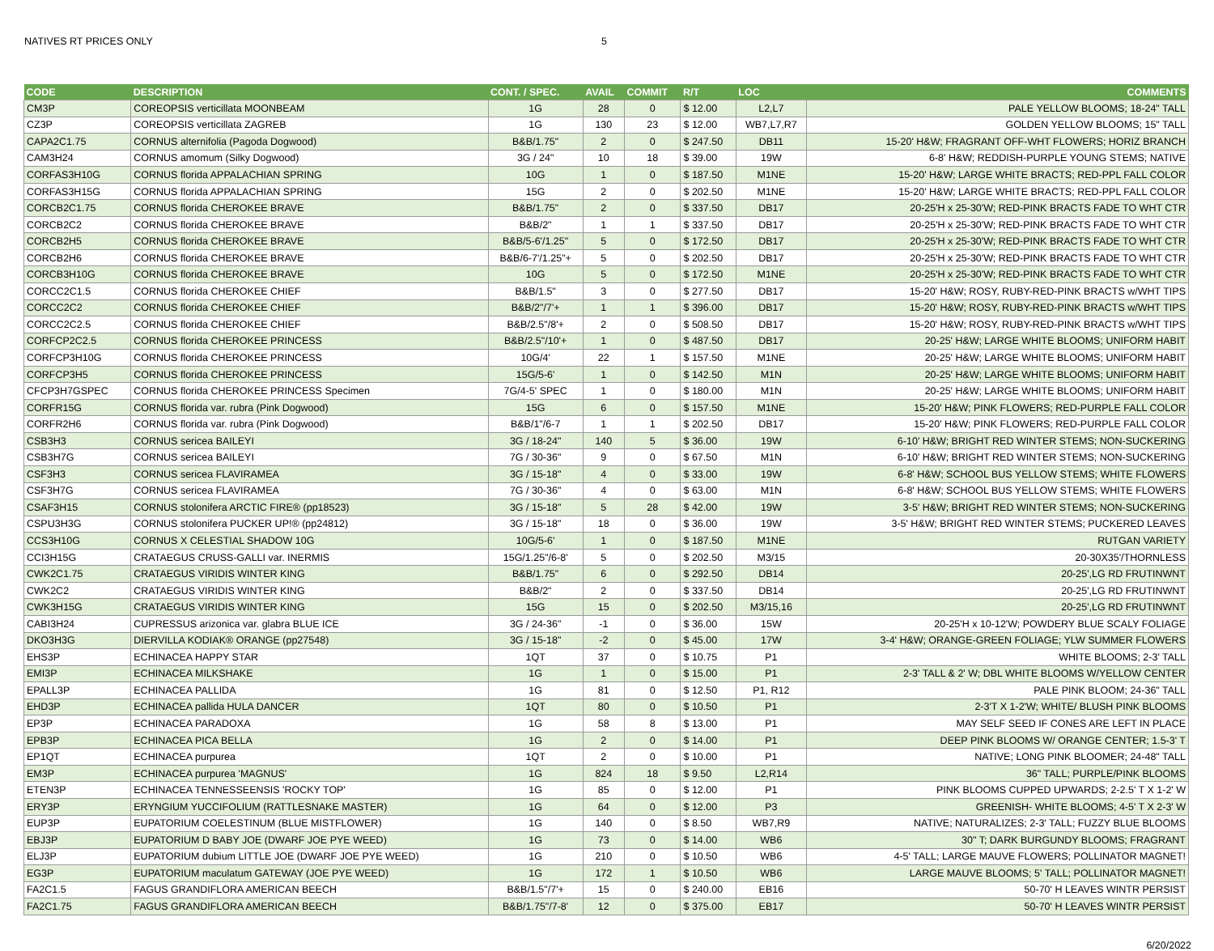NATIVES RT PRICES ONLY 5
| CODE | DESCRIPTION | CONT. / SPEC. | AVAIL | COMMIT | R/T | LOC | COMMENTS |
| --- | --- | --- | --- | --- | --- | --- | --- |
| CM3P | COREOPSIS verticillata MOONBEAM | 1G | 28 | 0 | $ 12.00 | L2,L7 | PALE YELLOW BLOOMS; 18-24" TALL |
| CZ3P | COREOPSIS verticillata ZAGREB | 1G | 130 | 23 | $ 12.00 | WB7,L7,R7 | GOLDEN YELLOW BLOOMS; 15" TALL |
| CAPA2C1.75 | CORNUS alternifolia (Pagoda Dogwood) | B&B/1.75" | 2 | 0 | $ 247.50 | DB11 | 15-20' H&W; FRAGRANT OFF-WHT FLOWERS; HORIZ BRANCH |
| CAM3H24 | CORNUS amomum (Silky Dogwood) | 3G / 24" | 10 | 18 | $ 39.00 | 19W | 6-8' H&W; REDDISH-PURPLE YOUNG STEMS; NATIVE |
| CORFAS3H10G | CORNUS florida APPALACHIAN SPRING | 10G | 1 | 0 | $ 187.50 | M1NE | 15-20' H&W; LARGE WHITE BRACTS; RED-PPL FALL COLOR |
| CORFAS3H15G | CORNUS florida APPALACHIAN SPRING | 15G | 2 | 0 | $ 202.50 | M1NE | 15-20' H&W; LARGE WHITE BRACTS; RED-PPL FALL COLOR |
| CORCB2C1.75 | CORNUS florida CHEROKEE BRAVE | B&B/1.75" | 2 | 0 | $ 337.50 | DB17 | 20-25'H x 25-30'W; RED-PINK BRACTS FADE TO WHT CTR |
| CORCB2C2 | CORNUS florida CHEROKEE BRAVE | B&B/2" | 1 | 1 | $ 337.50 | DB17 | 20-25'H x 25-30'W; RED-PINK BRACTS FADE TO WHT CTR |
| CORCB2H5 | CORNUS florida CHEROKEE BRAVE | B&B/5-6'/1.25" | 5 | 0 | $ 172.50 | DB17 | 20-25'H x 25-30'W; RED-PINK BRACTS FADE TO WHT CTR |
| CORCB2H6 | CORNUS florida CHEROKEE BRAVE | B&B/6-7'/1.25"+ | 5 | 0 | $ 202.50 | DB17 | 20-25'H x 25-30'W; RED-PINK BRACTS FADE TO WHT CTR |
| CORCB3H10G | CORNUS florida CHEROKEE BRAVE | 10G | 5 | 0 | $ 172.50 | M1NE | 20-25'H x 25-30'W; RED-PINK BRACTS FADE TO WHT CTR |
| CORCC2C1.5 | CORNUS florida CHEROKEE CHIEF | B&B/1.5" | 3 | 0 | $ 277.50 | DB17 | 15-20' H&W; ROSY, RUBY-RED-PINK BRACTS w/WHT TIPS |
| CORCC2C2 | CORNUS florida CHEROKEE CHIEF | B&B/2"/7'+ | 1 | 1 | $ 396.00 | DB17 | 15-20' H&W; ROSY, RUBY-RED-PINK BRACTS w/WHT TIPS |
| CORCC2C2.5 | CORNUS florida CHEROKEE CHIEF | B&B/2.5"/8'+ | 2 | 0 | $ 508.50 | DB17 | 15-20' H&W; ROSY, RUBY-RED-PINK BRACTS w/WHT TIPS |
| CORFCP2C2.5 | CORNUS florida CHEROKEE PRINCESS | B&B/2.5"/10'+ | 1 | 0 | $ 487.50 | DB17 | 20-25' H&W; LARGE WHITE BLOOMS; UNIFORM HABIT |
| CORFCP3H10G | CORNUS florida CHEROKEE PRINCESS | 10G/4' | 22 | 1 | $ 157.50 | M1NE | 20-25' H&W; LARGE WHITE BLOOMS; UNIFORM HABIT |
| CORFCP3H5 | CORNUS florida CHEROKEE PRINCESS | 15G/5-6' | 1 | 0 | $ 142.50 | M1N | 20-25' H&W; LARGE WHITE BLOOMS; UNIFORM HABIT |
| CFCP3H7GSPEC | CORNUS florida CHEROKEE PRINCESS Specimen | 7G/4-5' SPEC | 1 | 0 | $ 180.00 | M1N | 20-25' H&W; LARGE WHITE BLOOMS; UNIFORM HABIT |
| CORFR15G | CORNUS florida var. rubra (Pink Dogwood) | 15G | 6 | 0 | $ 157.50 | M1NE | 15-20' H&W; PINK FLOWERS; RED-PURPLE FALL COLOR |
| CORFR2H6 | CORNUS florida var. rubra (Pink Dogwood) | B&B/1"/6-7 | 1 | 1 | $ 202.50 | DB17 | 15-20' H&W; PINK FLOWERS; RED-PURPLE FALL COLOR |
| CSB3H3 | CORNUS sericea BAILEYI | 3G / 18-24" | 140 | 5 | $ 36.00 | 19W | 6-10' H&W; BRIGHT RED WINTER STEMS; NON-SUCKERING |
| CSB3H7G | CORNUS sericea BAILEYI | 7G / 30-36" | 9 | 0 | $ 67.50 | M1N | 6-10' H&W; BRIGHT RED WINTER STEMS; NON-SUCKERING |
| CSF3H3 | CORNUS sericea FLAVIRAMEA | 3G / 15-18" | 4 | 0 | $ 33.00 | 19W | 6-8' H&W; SCHOOL BUS YELLOW STEMS; WHITE FLOWERS |
| CSF3H7G | CORNUS sericea FLAVIRAMEA | 7G / 30-36" | 4 | 0 | $ 63.00 | M1N | 6-8' H&W; SCHOOL BUS YELLOW STEMS; WHITE FLOWERS |
| CSAF3H15 | CORNUS stolonifera ARCTIC FIRE® (pp18523) | 3G / 15-18" | 5 | 28 | $ 42.00 | 19W | 3-5' H&W; BRIGHT RED WINTER STEMS; NON-SUCKERING |
| CSPU3H3G | CORNUS stolonifera PUCKER UP!® (pp24812) | 3G / 15-18" | 18 | 0 | $ 36.00 | 19W | 3-5' H&W; BRIGHT RED WINTER STEMS; PUCKERED LEAVES |
| CCS3H10G | CORNUS X CELESTIAL SHADOW 10G | 10G/5-6' | 1 | 0 | $ 187.50 | M1NE | RUTGAN VARIETY |
| CCI3H15G | CRATAEGUS CRUSS-GALLI var. INERMIS | 15G/1.25"/6-8' | 5 | 0 | $ 202.50 | M3/15 | 20-30X35'/THORNLESS |
| CWK2C1.75 | CRATAEGUS VIRIDIS WINTER KING | B&B/1.75" | 6 | 0 | $ 292.50 | DB14 | 20-25',LG RD FRUTINWNT |
| CWK2C2 | CRATAEGUS VIRIDIS WINTER KING | B&B/2" | 2 | 0 | $ 337.50 | DB14 | 20-25',LG RD FRUTINWNT |
| CWK3H15G | CRATAEGUS VIRIDIS WINTER KING | 15G | 15 | 0 | $ 202.50 | M3/15,16 | 20-25',LG RD FRUTINWNT |
| CABI3H24 | CUPRESSUS arizonica var. glabra BLUE ICE | 3G / 24-36" | -1 | 0 | $ 36.00 | 15W | 20-25'H x 10-12'W; POWDERY BLUE SCALY FOLIAGE |
| DKO3H3G | DIERVILLA KODIAK® ORANGE (pp27548) | 3G / 15-18" | -2 | 0 | $ 45.00 | 17W | 3-4' H&W; ORANGE-GREEN FOLIAGE; YLW SUMMER FLOWERS |
| EHS3P | ECHINACEA HAPPY STAR | 1QT | 37 | 0 | $ 10.75 | P1 | WHITE BLOOMS; 2-3' TALL |
| EMI3P | ECHINACEA MILKSHAKE | 1G | 1 | 0 | $ 15.00 | P1 | 2-3' TALL & 2' W; DBL WHITE BLOOMS W/YELLOW CENTER |
| EPALL3P | ECHINACEA PALLIDA | 1G | 81 | 0 | $ 12.50 | P1, R12 | PALE PINK BLOOM; 24-36" TALL |
| EHD3P | ECHINACEA pallida HULA DANCER | 1QT | 80 | 0 | $ 10.50 | P1 | 2-3'T X 1-2'W; WHITE/ BLUSH PINK BLOOMS |
| EP3P | ECHINACEA PARADOXA | 1G | 58 | 8 | $ 13.00 | P1 | MAY SELF SEED IF CONES ARE LEFT IN PLACE |
| EPB3P | ECHINACEA PICA BELLA | 1G | 2 | 0 | $ 14.00 | P1 | DEEP PINK BLOOMS W/ ORANGE CENTER; 1.5-3' T |
| EP1QT | ECHINACEA purpurea | 1QT | 2 | 0 | $ 10.00 | P1 | NATIVE; LONG PINK BLOOMER; 24-48" TALL |
| EM3P | ECHINACEA purpurea 'MAGNUS' | 1G | 824 | 18 | $ 9.50 | L2,R14 | 36" TALL; PURPLE/PINK BLOOMS |
| ETEN3P | ECHINACEA TENNESSEENSIS 'ROCKY TOP' | 1G | 85 | 0 | $ 12.00 | P1 | PINK BLOOMS CUPPED UPWARDS; 2-2.5' T X 1-2' W |
| ERY3P | ERYNGIUM YUCCIFOLIUM (RATTLESNAKE MASTER) | 1G | 64 | 0 | $ 12.00 | P3 | GREENISH- WHITE BLOOMS; 4-5' T X 2-3' W |
| EUP3P | EUPATORIUM COELESTINUM (BLUE MISTFLOWER) | 1G | 140 | 0 | $ 8.50 | WB7,R9 | NATIVE; NATURALIZES; 2-3' TALL; FUZZY BLUE BLOOMS |
| EBJ3P | EUPATORIUM D BABY JOE (DWARF JOE PYE WEED) | 1G | 73 | 0 | $ 14.00 | WB6 | 30" T; DARK BURGUNDY BLOOMS; FRAGRANT |
| ELJ3P | EUPATORIUM dubium LITTLE JOE (DWARF JOE PYE WEED) | 1G | 210 | 0 | $ 10.50 | WB6 | 4-5' TALL; LARGE MAUVE FLOWERS; POLLINATOR MAGNET! |
| EG3P | EUPATORIUM maculatum GATEWAY (JOE PYE WEED) | 1G | 172 | 1 | $ 10.50 | WB6 | LARGE MAUVE BLOOMS; 5' TALL; POLLINATOR MAGNET! |
| FA2C1.5 | FAGUS GRANDIFLORA AMERICAN BEECH | B&B/1.5"/7'+ | 15 | 0 | $ 240.00 | EB16 | 50-70' H LEAVES WINTR PERSIST |
| FA2C1.75 | FAGUS GRANDIFLORA AMERICAN BEECH | B&B/1.75"/7-8' | 12 | 0 | $ 375.00 | EB17 | 50-70' H LEAVES WINTR PERSIST |
6/20/2022